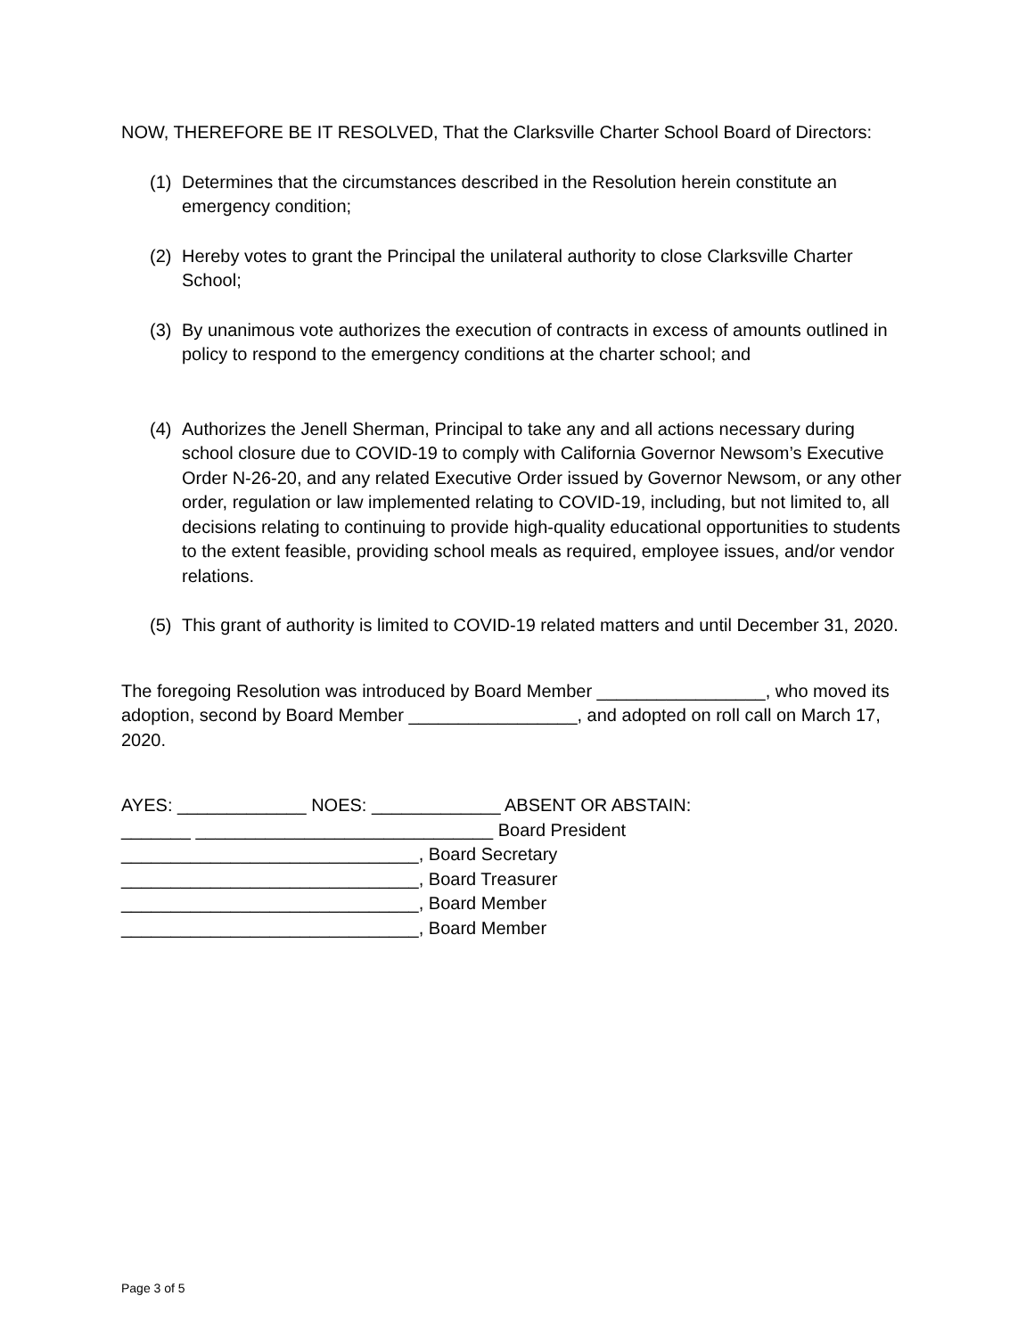NOW, THEREFORE BE IT RESOLVED, That the Clarksville Charter School Board of Directors:
(1) Determines that the circumstances described in the Resolution herein constitute an emergency condition;
(2) Hereby votes to grant the Principal the unilateral authority to close Clarksville Charter School;
(3) By unanimous vote authorizes the execution of contracts in excess of amounts outlined in policy to respond to the emergency conditions at the charter school; and
(4) Authorizes the Jenell Sherman, Principal to take any and all actions necessary during school closure due to COVID-19 to comply with California Governor Newsom’s Executive Order N-26-20, and any related Executive Order issued by Governor Newsom, or any other order, regulation or law implemented relating to COVID-19, including, but not limited to, all decisions relating to continuing to provide high-quality educational opportunities to students to the extent feasible, providing school meals as required, employee issues, and/or vendor relations.
(5) This grant of authority is limited to COVID-19 related matters and until December 31, 2020.
The foregoing Resolution was introduced by Board Member _________________, who moved its adoption, second by Board Member _________________, and adopted on roll call on March 17, 2020.
AYES: _____________ NOES: _____________ ABSENT OR ABSTAIN:
_______ ______________________________ Board President
______________________________, Board Secretary
______________________________, Board Treasurer
______________________________, Board Member
______________________________, Board Member
Page 3 of 5